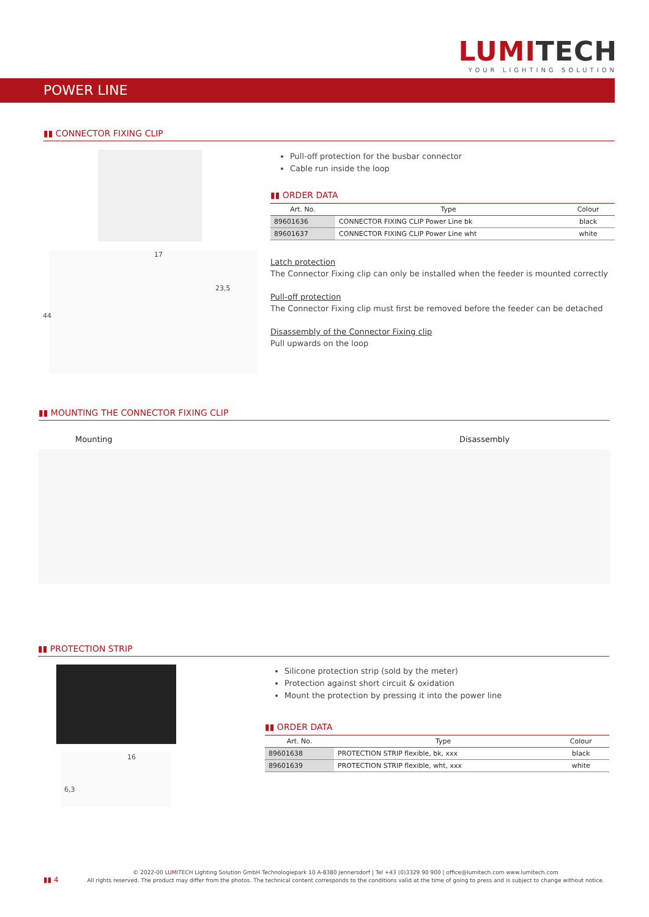LUMITECH
YOUR LIGHTING SOLUTION
POWER LINE
▮▮ CONNECTOR FIXING CLIP
17
23,5
44
Pull-off protection for the busbar connector
Cable run inside the loop
▮▮ ORDER DATA
| Art. No. | Type | Colour |
| --- | --- | --- |
| 89601636 | CONNECTOR FIXING CLIP Power Line bk | black |
| 89601637 | CONNECTOR FIXING CLIP Power Line wht | white |
Latch protection
The Connector Fixing clip can only be installed when the feeder is mounted correctly
Pull-off protection
The Connector Fixing clip must first be removed before the feeder can be detached
Disassembly of the Connector Fixing clip
Pull upwards on the loop
▮▮ MOUNTING THE CONNECTOR FIXING CLIP
Mounting Disassembly
▮▮ PROTECTION STRIP
16
6,3
Silicone protection strip (sold by the meter)
Protection against short circuit & oxidation
Mount the protection by pressing it into the power line
▮▮ ORDER DATA
| Art. No. | Type | Colour |
| --- | --- | --- |
| 89601638 | PROTECTION STRIP flexible, bk, xxx | black |
| 89601639 | PROTECTION STRIP flexible, wht, xxx | white |
▮▮ 4
© 2022-00 LUMITECH Lighting Solution GmbH Technologiepark 10 A-8380 Jennersdorf | Tel +43 (0)3329 90 900 | office@lumitech.com www.lumitech.com
All rights reserved. The product may differ from the photos. The technical content corresponds to the conditions valid at the time of going to press and is subject to change without notice.